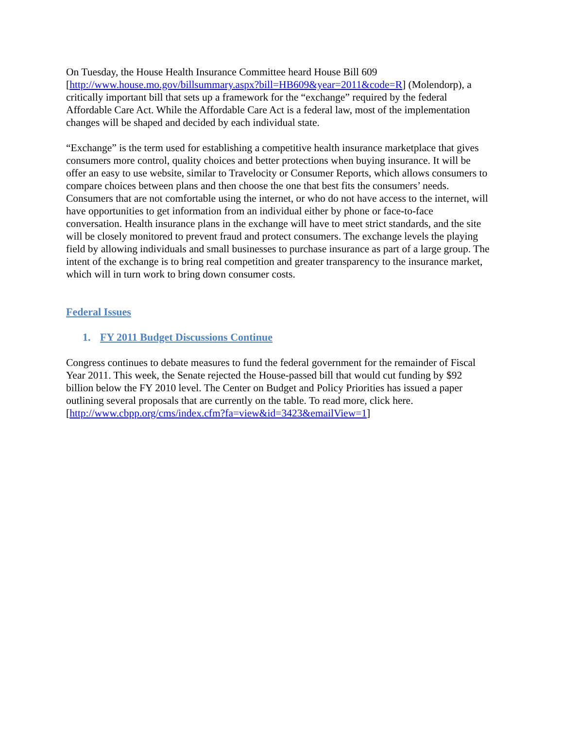On Tuesday, the House Health Insurance Committee heard House Bill 609 [http://www.house.mo.gov/billsummary.aspx?bill=HB609&year=2011&code=R] (Molendorp), a critically important bill that sets up a framework for the “exchange” required by the federal Affordable Care Act. While the Affordable Care Act is a federal law, most of the implementation changes will be shaped and decided by each individual state.
“Exchange” is the term used for establishing a competitive health insurance marketplace that gives consumers more control, quality choices and better protections when buying insurance. It will be offer an easy to use website, similar to Travelocity or Consumer Reports, which allows consumers to compare choices between plans and then choose the one that best fits the consumers’ needs. Consumers that are not comfortable using the internet, or who do not have access to the internet, will have opportunities to get information from an individual either by phone or face-to-face conversation. Health insurance plans in the exchange will have to meet strict standards, and the site will be closely monitored to prevent fraud and protect consumers. The exchange levels the playing field by allowing individuals and small businesses to purchase insurance as part of a large group. The intent of the exchange is to bring real competition and greater transparency to the insurance market, which will in turn work to bring down consumer costs.
Federal Issues
1. FY 2011 Budget Discussions Continue
Congress continues to debate measures to fund the federal government for the remainder of Fiscal Year 2011. This week, the Senate rejected the House-passed bill that would cut funding by $92 billion below the FY 2010 level. The Center on Budget and Policy Priorities has issued a paper outlining several proposals that are currently on the table. To read more, click here. [http://www.cbpp.org/cms/index.cfm?fa=view&id=3423&emailView=1]